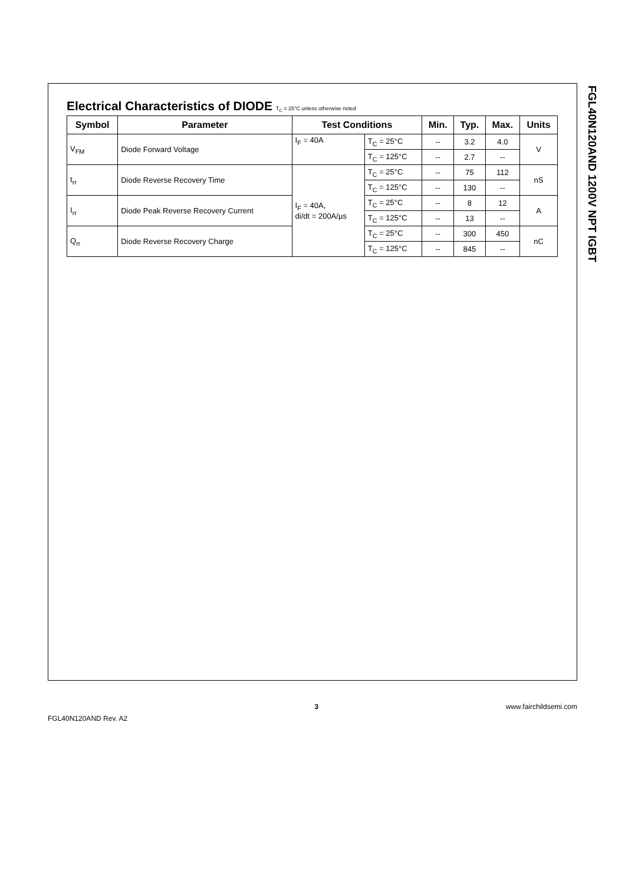FGL40N120AND 1200V NPT IGBT
Electrical Characteristics of DIODE T<sub>C</sub> = 25°C unless otherwise noted
| Symbol | Parameter | Test Conditions | | Min. | Typ. | Max. | Units |
| --- | --- | --- | --- | --- | --- | --- | --- |
| V<sub>FM</sub> | Diode Forward Voltage | I<sub>F</sub> = 40A | T<sub>C</sub> = 25°C | -- | 3.2 | 4.0 | V |
| | | | T<sub>C</sub> = 125°C | -- | 2.7 | -- | |
| t<sub>rr</sub> | Diode Reverse Recovery Time | I<sub>F</sub> = 40A, di/dt = 200A/µs | T<sub>C</sub> = 25°C | -- | 75 | 112 | nS |
| | | | T<sub>C</sub> = 125°C | -- | 130 | -- | |
| I<sub>rr</sub> | Diode Peak Reverse Recovery Current | | T<sub>C</sub> = 25°C | -- | 8 | 12 | A |
| | | | T<sub>C</sub> = 125°C | -- | 13 | -- | |
| Q<sub>rr</sub> | Diode Reverse Recovery Charge | | T<sub>C</sub> = 25°C | -- | 300 | 450 | nC |
| | | | T<sub>C</sub> = 125°C | -- | 845 | -- | |
FGL40N120AND Rev. A2 3 www.fairchildsemi.com